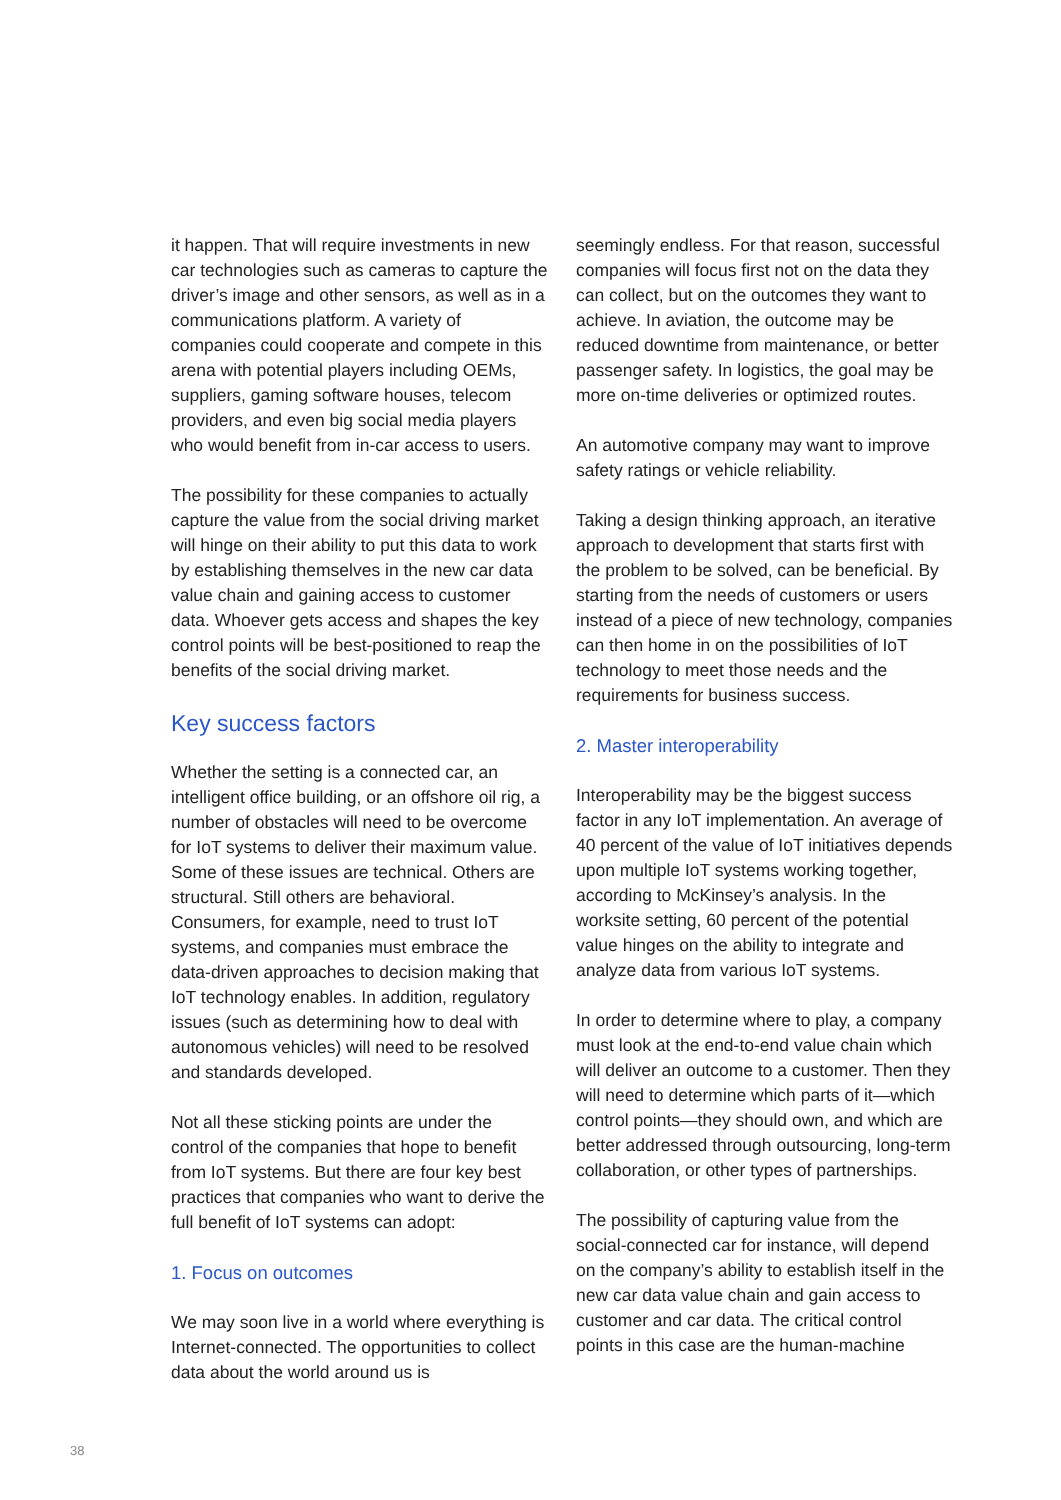it happen. That will require investments in new car technologies such as cameras to capture the driver’s image and other sensors, as well as in a communications platform. A variety of companies could cooperate and compete in this arena with potential players including OEMs, suppliers, gaming software houses, telecom providers, and even big social media players who would benefit from in-car access to users.
The possibility for these companies to actually capture the value from the social driving market will hinge on their ability to put this data to work by establishing themselves in the new car data value chain and gaining access to customer data. Whoever gets access and shapes the key control points will be best-positioned to reap the benefits of the social driving market.
Key success factors
Whether the setting is a connected car, an intelligent office building, or an offshore oil rig, a number of obstacles will need to be overcome for IoT systems to deliver their maximum value. Some of these issues are technical. Others are structural. Still others are behavioral. Consumers, for example, need to trust IoT systems, and companies must embrace the data-driven approaches to decision making that IoT technology enables. In addition, regulatory issues (such as determining how to deal with autonomous vehicles) will need to be resolved and standards developed.
Not all these sticking points are under the control of the companies that hope to benefit from IoT systems. But there are four key best practices that companies who want to derive the full benefit of IoT systems can adopt:
1. Focus on outcomes
We may soon live in a world where everything is Internet-connected. The opportunities to collect data about the world around us is
seemingly endless. For that reason, successful companies will focus first not on the data they can collect, but on the outcomes they want to achieve. In aviation, the outcome may be reduced downtime from maintenance, or better passenger safety. In logistics, the goal may be more on-time deliveries or optimized routes.
An automotive company may want to improve safety ratings or vehicle reliability.
Taking a design thinking approach, an iterative approach to development that starts first with the problem to be solved, can be beneficial. By starting from the needs of customers or users instead of a piece of new technology, companies can then home in on the possibilities of IoT technology to meet those needs and the requirements for business success.
2. Master interoperability
Interoperability may be the biggest success factor in any IoT implementation. An average of 40 percent of the value of IoT initiatives depends upon multiple IoT systems working together, according to McKinsey’s analysis. In the worksite setting, 60 percent of the potential value hinges on the ability to integrate and analyze data from various IoT systems.
In order to determine where to play, a company must look at the end-to-end value chain which will deliver an outcome to a customer. Then they will need to determine which parts of it—which control points—they should own, and which are better addressed through outsourcing, long-term collaboration, or other types of partnerships.
The possibility of capturing value from the social-connected car for instance, will depend on the company’s ability to establish itself in the new car data value chain and gain access to customer and car data. The critical control points in this case are the human-machine
38